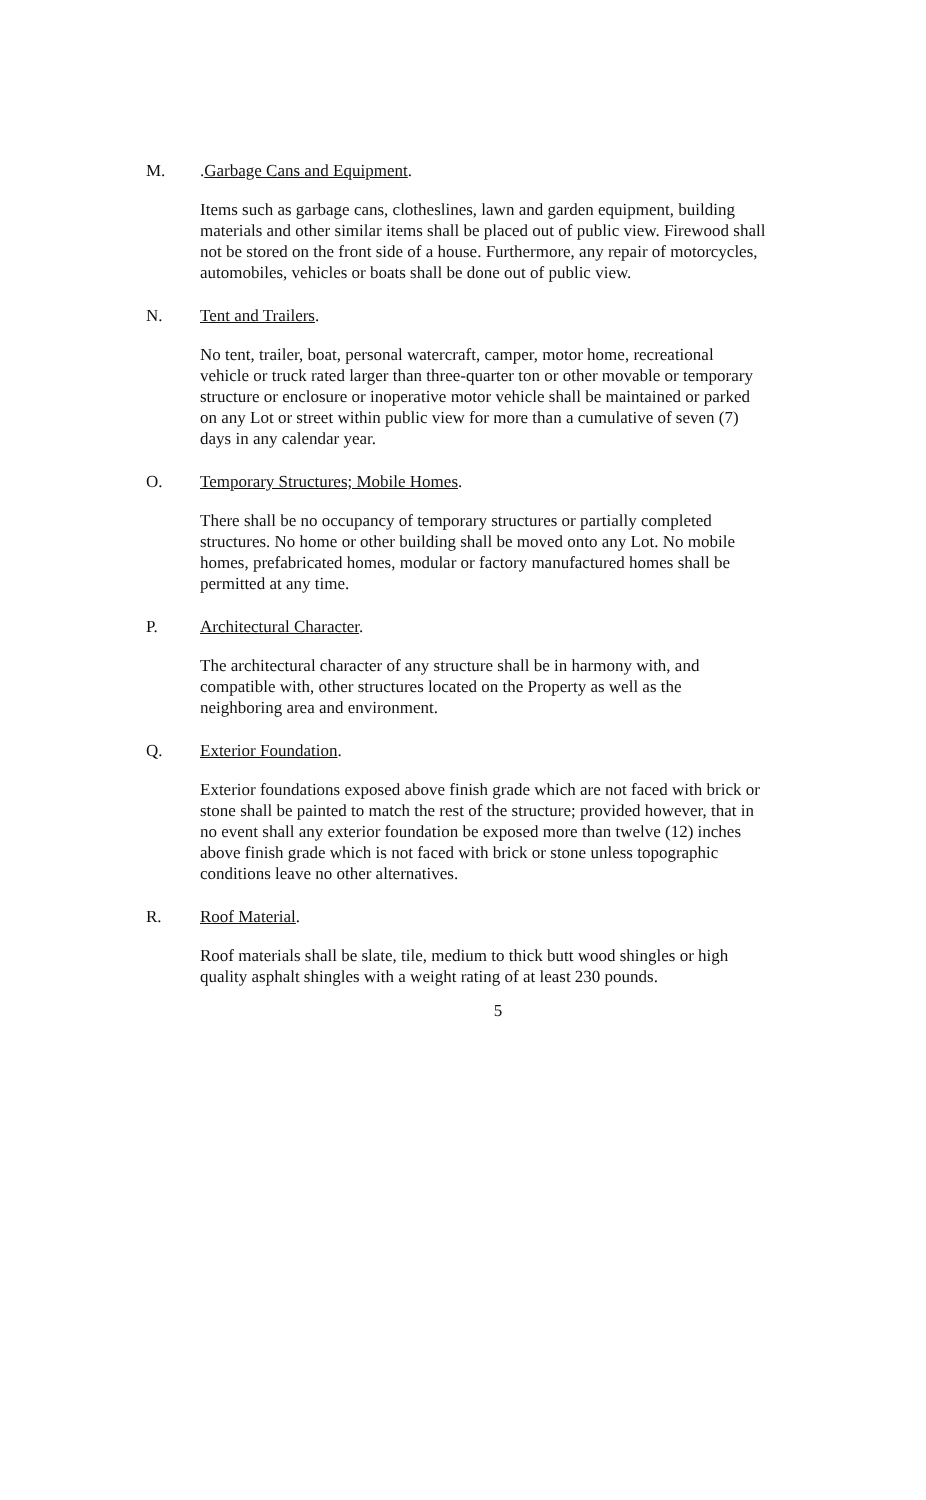M..Garbage Cans and Equipment.
Items such as garbage cans, clotheslines, lawn and garden equipment, building materials and other similar items shall be placed out of public view. Firewood shall not be stored on the front side of a house. Furthermore, any repair of motorcycles, automobiles, vehicles or boats shall be done out of public view.
N. Tent and Trailers.
No tent, trailer, boat, personal watercraft, camper, motor home, recreational vehicle or truck rated larger than three-quarter ton or other movable or temporary structure or enclosure or inoperative motor vehicle shall be maintained or parked on any Lot or street within public view for more than a cumulative of seven (7) days in any calendar year.
O. Temporary Structures; Mobile Homes.
There shall be no occupancy of temporary structures or partially completed structures. No home or other building shall be moved onto any Lot. No mobile homes, prefabricated homes, modular or factory manufactured homes shall be permitted at any time.
P. Architectural Character.
The architectural character of any structure shall be in harmony with, and compatible with, other structures located on the Property as well as the neighboring area and environment.
Q. Exterior Foundation.
Exterior foundations exposed above finish grade which are not faced with brick or stone shall be painted to match the rest of the structure; provided however, that in no event shall any exterior foundation be exposed more than twelve (12) inches above finish grade which is not faced with brick or stone unless topographic conditions leave no other alternatives.
R. Roof Material.
Roof materials shall be slate, tile, medium to thick butt wood shingles or high quality asphalt shingles with a weight rating of at least 230 pounds.
5